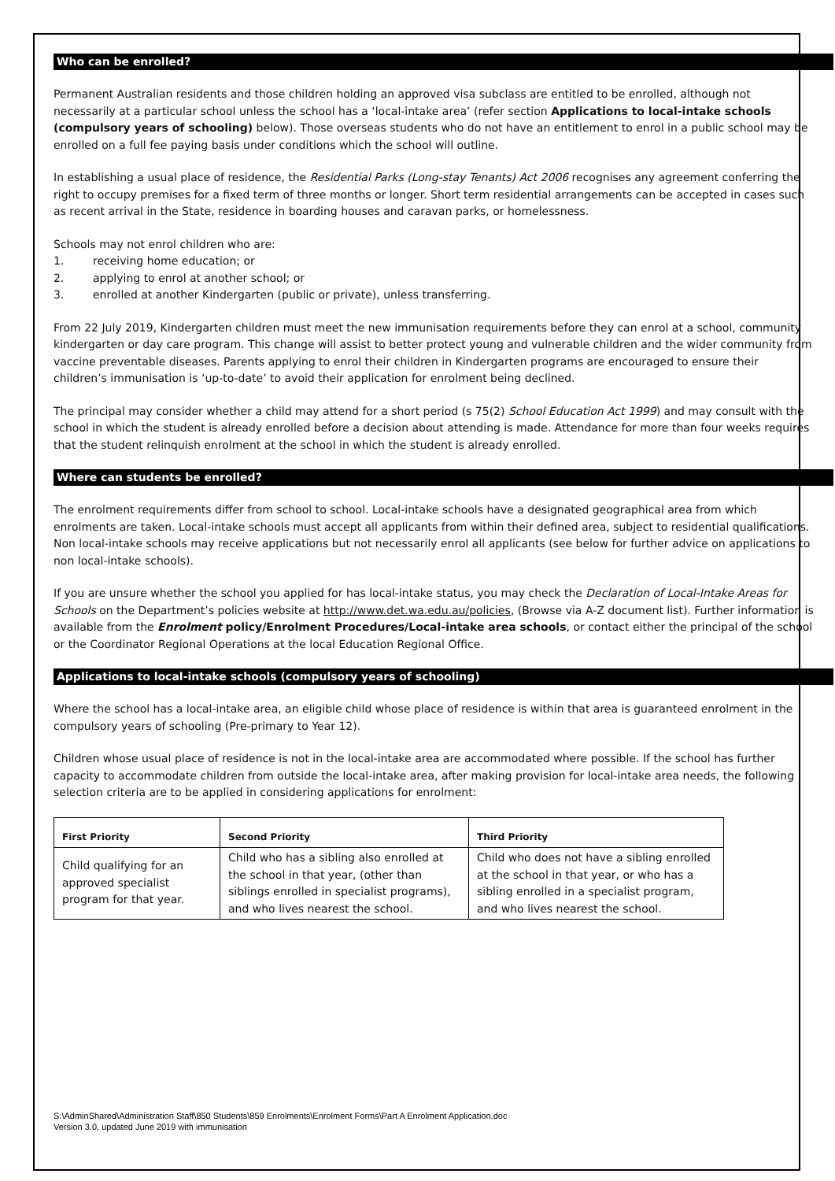Who can be enrolled?
Permanent Australian residents and those children holding an approved visa subclass are entitled to be enrolled, although not necessarily at a particular school unless the school has a ‘local-intake area’ (refer section Applications to local-intake schools (compulsory years of schooling) below). Those overseas students who do not have an entitlement to enrol in a public school may be enrolled on a full fee paying basis under conditions which the school will outline.
In establishing a usual place of residence, the Residential Parks (Long-stay Tenants) Act 2006 recognises any agreement conferring the right to occupy premises for a fixed term of three months or longer. Short term residential arrangements can be accepted in cases such as recent arrival in the State, residence in boarding houses and caravan parks, or homelessness.
Schools may not enrol children who are:
1. receiving home education; or
2. applying to enrol at another school; or
3. enrolled at another Kindergarten (public or private), unless transferring.
From 22 July 2019, Kindergarten children must meet the new immunisation requirements before they can enrol at a school, community kindergarten or day care program. This change will assist to better protect young and vulnerable children and the wider community from vaccine preventable diseases. Parents applying to enrol their children in Kindergarten programs are encouraged to ensure their children’s immunisation is ‘up-to-date’ to avoid their application for enrolment being declined.
The principal may consider whether a child may attend for a short period (s 75(2) School Education Act 1999) and may consult with the school in which the student is already enrolled before a decision about attending is made. Attendance for more than four weeks requires that the student relinquish enrolment at the school in which the student is already enrolled.
Where can students be enrolled?
The enrolment requirements differ from school to school. Local-intake schools have a designated geographical area from which enrolments are taken. Local-intake schools must accept all applicants from within their defined area, subject to residential qualifications. Non local-intake schools may receive applications but not necessarily enrol all applicants (see below for further advice on applications to
non local-intake schools).
If you are unsure whether the school you applied for has local-intake status, you may check the Declaration of Local-Intake Areas for Schools on the Department’s policies website at http://www.det.wa.edu.au/policies, (Browse via A-Z document list). Further information is available from the Enrolment policy/Enrolment Procedures/Local-intake area schools, or contact either the principal of the school or the Coordinator Regional Operations at the local Education Regional Office.
Applications to local-intake schools (compulsory years of schooling)
Where the school has a local-intake area, an eligible child whose place of residence is within that area is guaranteed enrolment in the compulsory years of schooling (Pre-primary to Year 12).
Children whose usual place of residence is not in the local-intake area are accommodated where possible. If the school has further capacity to accommodate children from outside the local-intake area, after making provision for local-intake area needs, the following selection criteria are to be applied in considering applications for enrolment:
| First Priority | Second Priority | Third Priority |
| --- | --- | --- |
| Child qualifying for an approved specialist program for that year. | Child who has a sibling also enrolled at the school in that year, (other than siblings enrolled in specialist programs), and who lives nearest the school. | Child who does not have a sibling enrolled at the school in that year, or who has a sibling enrolled in a specialist program, and who lives nearest the school. |
S:\AdminShared\Administration Staff\850 Students\859 Enrolments\Enrolment Forms\Part A Enrolment Application.doc
Version 3.0, updated June 2019 with immunisation